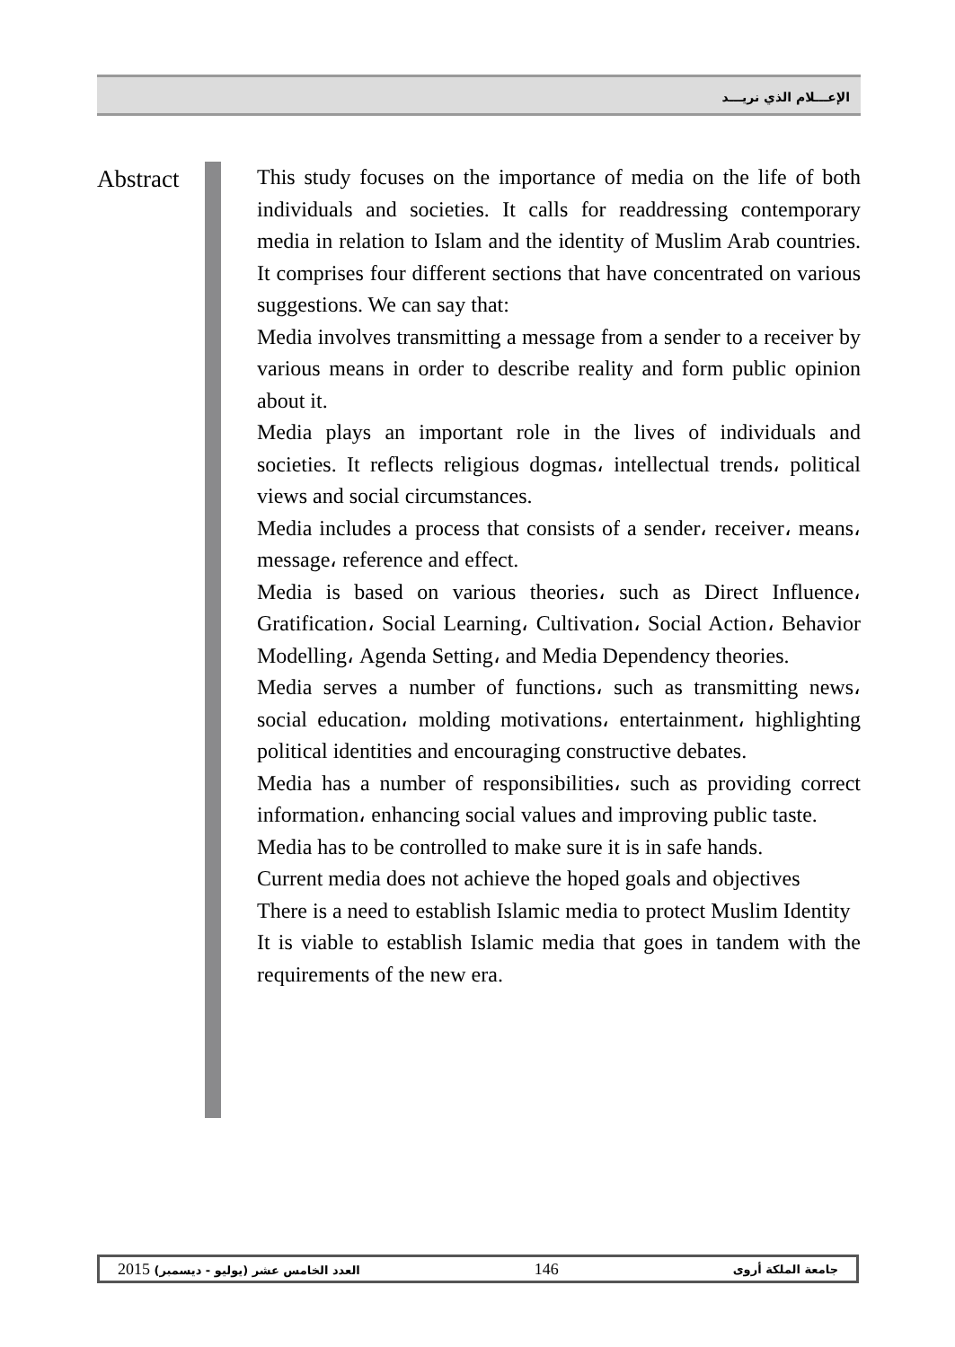الإعـــلام الذي نريـــد
Abstract
This study focuses on the importance of media on the life of both individuals and societies. It calls for readdressing contemporary media in relation to Islam and the identity of Muslim Arab countries. It comprises four different sections that have concentrated on various suggestions. We can say that:
Media involves transmitting a message from a sender to a receiver by various means in order to describe reality and form public opinion about it.
Media plays an important role in the lives of individuals and societies. It reflects religious dogmas، intellectual trends، political views and social circumstances.
Media includes a process that consists of a sender، receiver، means، message، reference and effect.
Media is based on various theories، such as Direct Influence، Gratification، Social Learning، Cultivation، Social Action، Behavior Modelling، Agenda Setting، and Media Dependency theories.
Media serves a number of functions، such as transmitting news، social education، molding motivations، entertainment، highlighting political identities and encouraging constructive debates.
Media has a number of responsibilities، such as providing correct information، enhancing social values and improving public taste.
Media has to be controlled to make sure it is in safe hands.
Current media does not achieve the hoped goals and objectives
There is a need to establish Islamic media to protect Muslim Identity
It is viable to establish Islamic media that goes in tandem with the requirements of the new era.
2015 (يوليو - ديسمبر) العدد الخامس عشر 146 جامعة الملكة أروى